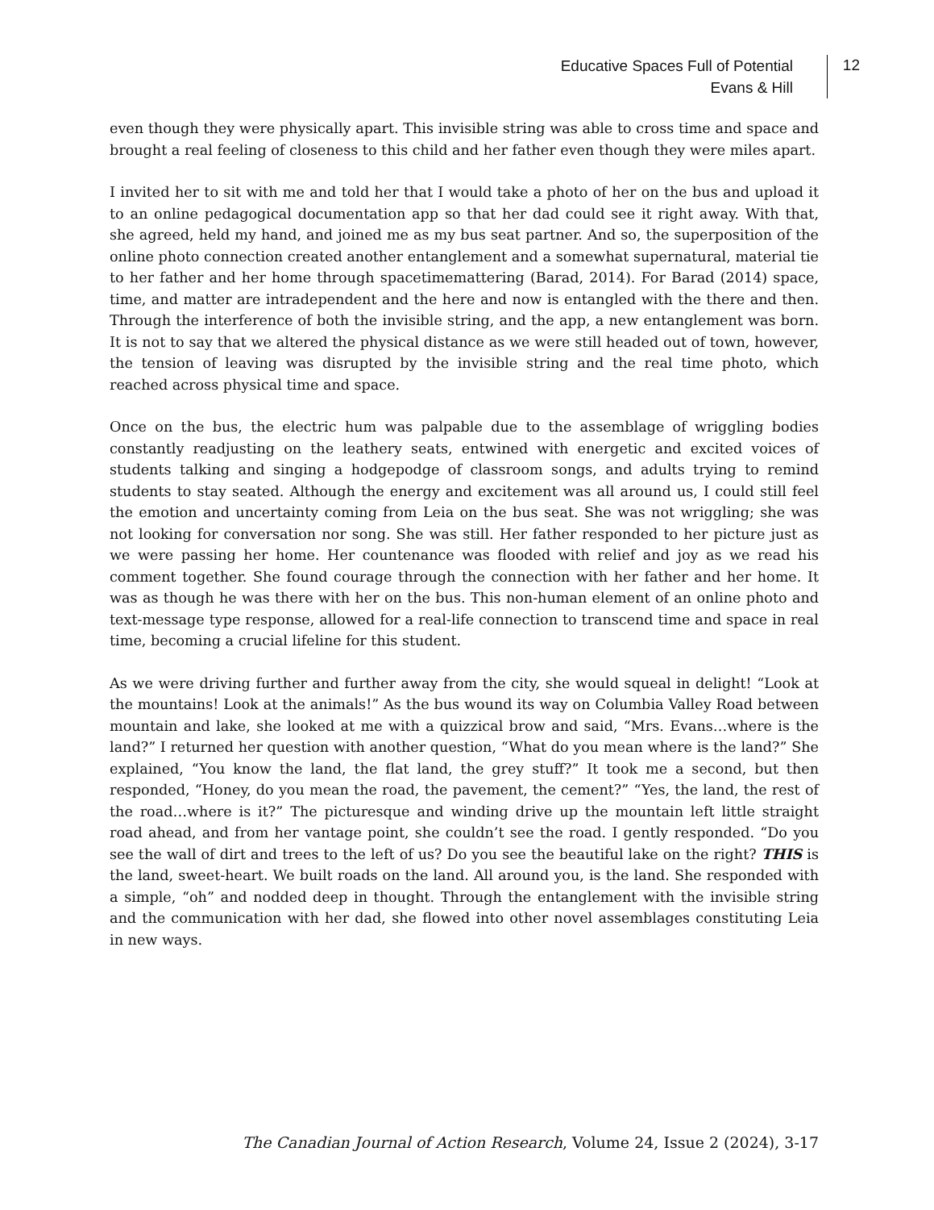Educative Spaces Full of Potential
Evans & Hill
12
even though they were physically apart. This invisible string was able to cross time and space and brought a real feeling of closeness to this child and her father even though they were miles apart.
I invited her to sit with me and told her that I would take a photo of her on the bus and upload it to an online pedagogical documentation app so that her dad could see it right away. With that, she agreed, held my hand, and joined me as my bus seat partner. And so, the superposition of the online photo connection created another entanglement and a somewhat supernatural, material tie to her father and her home through spacetimemattering (Barad, 2014). For Barad (2014) space, time, and matter are intradependent and the here and now is entangled with the there and then. Through the interference of both the invisible string, and the app, a new entanglement was born. It is not to say that we altered the physical distance as we were still headed out of town, however, the tension of leaving was disrupted by the invisible string and the real time photo, which reached across physical time and space.
Once on the bus, the electric hum was palpable due to the assemblage of wriggling bodies constantly readjusting on the leathery seats, entwined with energetic and excited voices of students talking and singing a hodgepodge of classroom songs, and adults trying to remind students to stay seated. Although the energy and excitement was all around us, I could still feel the emotion and uncertainty coming from Leia on the bus seat. She was not wriggling; she was not looking for conversation nor song. She was still. Her father responded to her picture just as we were passing her home. Her countenance was flooded with relief and joy as we read his comment together. She found courage through the connection with her father and her home. It was as though he was there with her on the bus. This non-human element of an online photo and text-message type response, allowed for a real-life connection to transcend time and space in real time, becoming a crucial lifeline for this student.
As we were driving further and further away from the city, she would squeal in delight! “Look at the mountains! Look at the animals!” As the bus wound its way on Columbia Valley Road between mountain and lake, she looked at me with a quizzical brow and said, “Mrs. Evans…where is the land?” I returned her question with another question, “What do you mean where is the land?” She explained, “You know the land, the flat land, the grey stuff?” It took me a second, but then responded, “Honey, do you mean the road, the pavement, the cement?” “Yes, the land, the rest of the road…where is it?” The picturesque and winding drive up the mountain left little straight road ahead, and from her vantage point, she couldn’t see the road. I gently responded. “Do you see the wall of dirt and trees to the left of us? Do you see the beautiful lake on the right? THIS is the land, sweet-heart. We built roads on the land. All around you, is the land. She responded with a simple, “oh” and nodded deep in thought. Through the entanglement with the invisible string and the communication with her dad, she flowed into other novel assemblages constituting Leia in new ways.
The Canadian Journal of Action Research, Volume 24, Issue 2 (2024), 3-17